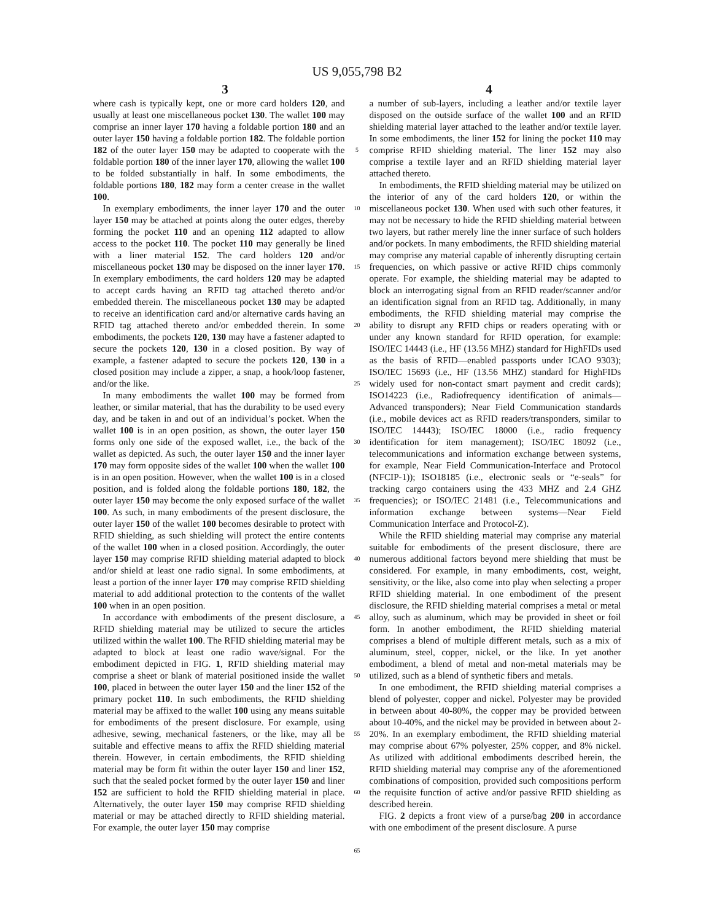US 9,055,798 B2
3 4
where cash is typically kept, one or more card holders 120, and usually at least one miscellaneous pocket 130. The wallet 100 may comprise an inner layer 170 having a foldable portion 180 and an outer layer 150 having a foldable portion 182. The foldable portion 182 of the outer layer 150 may be adapted to cooperate with the foldable portion 180 of the inner layer 170, allowing the wallet 100 to be folded substantially in half. In some embodiments, the foldable portions 180, 182 may form a center crease in the wallet 100.
In exemplary embodiments, the inner layer 170 and the outer layer 150 may be attached at points along the outer edges, thereby forming the pocket 110 and an opening 112 adapted to allow access to the pocket 110. The pocket 110 may generally be lined with a liner material 152. The card holders 120 and/or miscellaneous pocket 130 may be disposed on the inner layer 170. In exemplary embodiments, the card holders 120 may be adapted to accept cards having an RFID tag attached thereto and/or embedded therein. The miscellaneous pocket 130 may be adapted to receive an identification card and/or alternative cards having an RFID tag attached thereto and/or embedded therein. In some embodiments, the pockets 120, 130 may have a fastener adapted to secure the pockets 120, 130 in a closed position. By way of example, a fastener adapted to secure the pockets 120, 130 in a closed position may include a zipper, a snap, a hook/loop fastener, and/or the like.
In many embodiments the wallet 100 may be formed from leather, or similar material, that has the durability to be used every day, and be taken in and out of an individual’s pocket. When the wallet 100 is in an open position, as shown, the outer layer 150 forms only one side of the exposed wallet, i.e., the back of the wallet as depicted. As such, the outer layer 150 and the inner layer 170 may form opposite sides of the wallet 100 when the wallet 100 is in an open position. However, when the wallet 100 is in a closed position, and is folded along the foldable portions 180, 182, the outer layer 150 may become the only exposed surface of the wallet 100. As such, in many embodiments of the present disclosure, the outer layer 150 of the wallet 100 becomes desirable to protect with RFID shielding, as such shielding will protect the entire contents of the wallet 100 when in a closed position. Accordingly, the outer layer 150 may comprise RFID shielding material adapted to block and/or shield at least one radio signal. In some embodiments, at least a portion of the inner layer 170 may comprise RFID shielding material to add additional protection to the contents of the wallet 100 when in an open position.
In accordance with embodiments of the present disclosure, a RFID shielding material may be utilized to secure the articles utilized within the wallet 100. The RFID shielding material may be adapted to block at least one radio wave/signal. For the embodiment depicted in FIG. 1, RFID shielding material may comprise a sheet or blank of material positioned inside the wallet 100, placed in between the outer layer 150 and the liner 152 of the primary pocket 110. In such embodiments, the RFID shielding material may be affixed to the wallet 100 using any means suitable for embodiments of the present disclosure. For example, using adhesive, sewing, mechanical fasteners, or the like, may all be suitable and effective means to affix the RFID shielding material therein. However, in certain embodiments, the RFID shielding material may be form fit within the outer layer 150 and liner 152, such that the sealed pocket formed by the outer layer 150 and liner 152 are sufficient to hold the RFID shielding material in place. Alternatively, the outer layer 150 may comprise RFID shielding material or may be attached directly to RFID shielding material. For example, the outer layer 150 may comprise
5
10
15
20
25
30
35
40
45
50
55
60
65
a number of sub-layers, including a leather and/or textile layer disposed on the outside surface of the wallet 100 and an RFID shielding material layer attached to the leather and/or textile layer. In some embodiments, the liner 152 for lining the pocket 110 may comprise RFID shielding material. The liner 152 may also comprise a textile layer and an RFID shielding material layer attached thereto.
In embodiments, the RFID shielding material may be utilized on the interior of any of the card holders 120, or within the miscellaneous pocket 130. When used with such other features, it may not be necessary to hide the RFID shielding material between two layers, but rather merely line the inner surface of such holders and/or pockets. In many embodiments, the RFID shielding material may comprise any material capable of inherently disrupting certain frequencies, on which passive or active RFID chips commonly operate. For example, the shielding material may be adapted to block an interrogating signal from an RFID reader/scanner and/or an identification signal from an RFID tag. Additionally, in many embodiments, the RFID shielding material may comprise the ability to disrupt any RFID chips or readers operating with or under any known standard for RFID operation, for example: ISO/IEC 14443 (i.e., HF (13.56 MHZ) standard for HighFIDs used as the basis of RFID—enabled passports under ICAO 9303); ISO/IEC 15693 (i.e., HF (13.56 MHZ) standard for HighFIDs widely used for non-contact smart payment and credit cards); ISO14223 (i.e., Radiofrequency identification of animals—Advanced transponders); Near Field Communication standards (i.e., mobile devices act as RFID readers/transponders, similar to ISO/IEC 14443); ISO/IEC 18000 (i.e., radio frequency identification for item management); ISO/IEC 18092 (i.e., telecommunications and information exchange between systems, for example, Near Field Communication-Interface and Protocol (NFCIP-1)); ISO18185 (i.e., electronic seals or “e-seals” for tracking cargo containers using the 433 MHZ and 2.4 GHZ frequencies); or ISO/IEC 21481 (i.e., Telecommunications and information exchange between systems—Near Field Communication Interface and Protocol-Z).
While the RFID shielding material may comprise any material suitable for embodiments of the present disclosure, there are numerous additional factors beyond mere shielding that must be considered. For example, in many embodiments, cost, weight, sensitivity, or the like, also come into play when selecting a proper RFID shielding material. In one embodiment of the present disclosure, the RFID shielding material comprises a metal or metal alloy, such as aluminum, which may be provided in sheet or foil form. In another embodiment, the RFID shielding material comprises a blend of multiple different metals, such as a mix of aluminum, steel, copper, nickel, or the like. In yet another embodiment, a blend of metal and non-metal materials may be utilized, such as a blend of synthetic fibers and metals.
In one embodiment, the RFID shielding material comprises a blend of polyester, copper and nickel. Polyester may be provided in between about 40-80%, the copper may be provided between about 10-40%, and the nickel may be provided in between about 2-20%. In an exemplary embodiment, the RFID shielding material may comprise about 67% polyester, 25% copper, and 8% nickel. As utilized with additional embodiments described herein, the RFID shielding material may comprise any of the aforementioned combinations of composition, provided such compositions perform the requisite function of active and/or passive RFID shielding as described herein.
FIG. 2 depicts a front view of a purse/bag 200 in accordance with one embodiment of the present disclosure. A purse